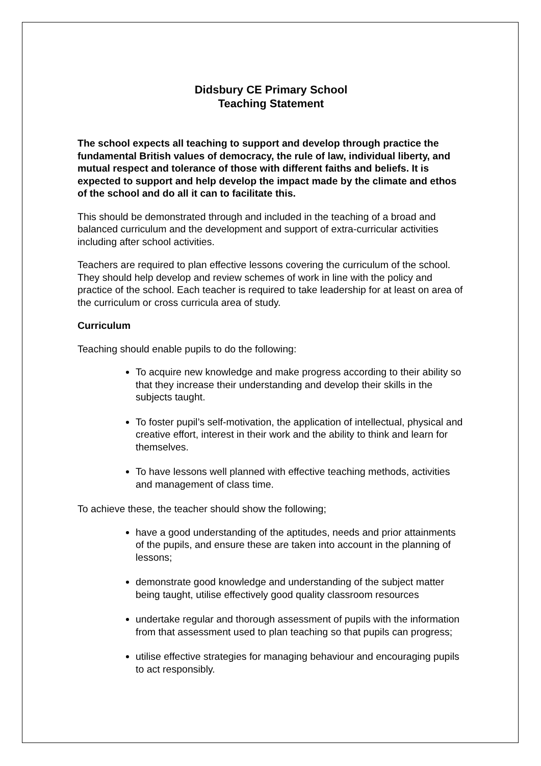Didsbury CE Primary School
Teaching Statement
The school expects all teaching to support and develop through practice the fundamental British values of democracy, the rule of law, individual liberty, and mutual respect and tolerance of those with different faiths and beliefs. It is expected to support and help develop the impact made by the climate and ethos of the school and do all it can to facilitate this.
This should be demonstrated through and included in the teaching of a broad and balanced curriculum and the development and support of extra-curricular activities including after school activities.
Teachers are required to plan effective lessons covering the curriculum of the school. They should help develop and review schemes of work in line with the policy and practice of the school. Each teacher is required to take leadership for at least on area of the curriculum or cross curricula area of study.
Curriculum
Teaching should enable pupils to do the following:
To acquire new knowledge and make progress according to their ability so that they increase their understanding and develop their skills in the subjects taught.
To foster pupil’s self-motivation, the application of intellectual, physical and creative effort, interest in their work and the ability to think and learn for themselves.
To have lessons well planned with effective teaching methods, activities and management of class time.
To achieve these, the teacher should show the following;
have a good understanding of the aptitudes, needs and prior attainments of the pupils, and ensure these are taken into account in the planning of lessons;
demonstrate good knowledge and understanding of the subject matter being taught, utilise effectively good quality classroom resources
undertake regular and thorough assessment of pupils with the information from that assessment used to plan teaching so that pupils can progress;
utilise effective strategies for managing behaviour and encouraging pupils to act responsibly.